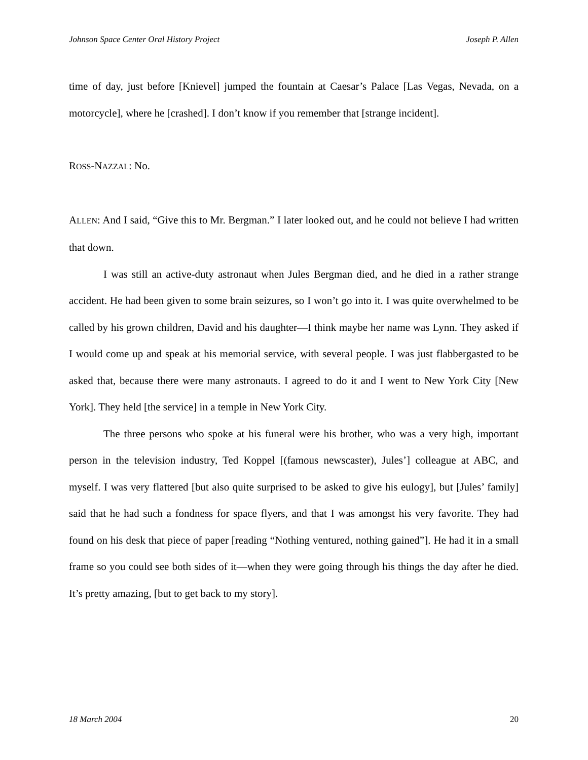Johnson Space Center Oral History Project Joseph P. Allen
time of day, just before [Knievel] jumped the fountain at Caesar’s Palace [Las Vegas, Nevada, on a motorcycle], where he [crashed]. I don’t know if you remember that [strange incident].
ROSS-NAZZAL: No.
ALLEN: And I said, “Give this to Mr. Bergman.” I later looked out, and he could not believe I had written that down.
I was still an active-duty astronaut when Jules Bergman died, and he died in a rather strange accident. He had been given to some brain seizures, so I won’t go into it. I was quite overwhelmed to be called by his grown children, David and his daughter—I think maybe her name was Lynn. They asked if I would come up and speak at his memorial service, with several people. I was just flabbergasted to be asked that, because there were many astronauts. I agreed to do it and I went to New York City [New York]. They held [the service] in a temple in New York City.
The three persons who spoke at his funeral were his brother, who was a very high, important person in the television industry, Ted Koppel [(famous newscaster), Jules’] colleague at ABC, and myself. I was very flattered [but also quite surprised to be asked to give his eulogy], but [Jules’ family] said that he had such a fondness for space flyers, and that I was amongst his very favorite. They had found on his desk that piece of paper [reading “Nothing ventured, nothing gained”]. He had it in a small frame so you could see both sides of it—when they were going through his things the day after he died. It’s pretty amazing, [but to get back to my story].
18 March 2004 20